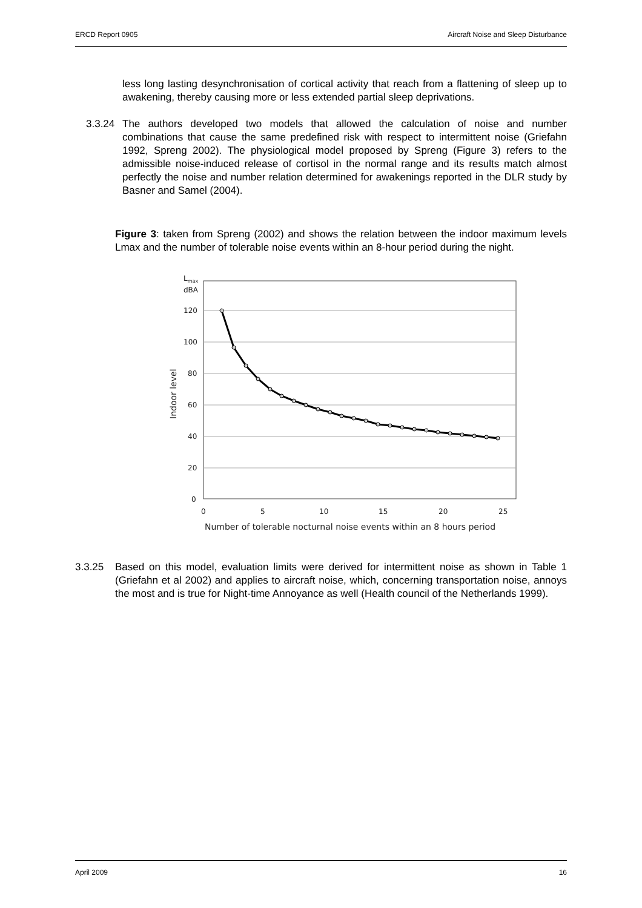ERCD Report 0905 Aircraft Noise and Sleep Disturbance
less long lasting desynchronisation of cortical activity that reach from a flattening of sleep up to awakening, thereby causing more or less extended partial sleep deprivations.
3.3.24 The authors developed two models that allowed the calculation of noise and number combinations that cause the same predefined risk with respect to intermittent noise (Griefahn 1992, Spreng 2002). The physiological model proposed by Spreng (Figure 3) refers to the admissible noise-induced release of cortisol in the normal range and its results match almost perfectly the noise and number relation determined for awakenings reported in the DLR study by Basner and Samel (2004).
Figure 3: taken from Spreng (2002) and shows the relation between the indoor maximum levels Lmax and the number of tolerable noise events within an 8-hour period during the night.
Lmax
dBA
120
100
80
60
40
20
0
0
5
10
15
20
25
Number of tolerable nocturnal noise events within an 8 hours period
Indoor level
3.3.25 Based on this model, evaluation limits were derived for intermittent noise as shown in Table 1 (Griefahn et al 2002) and applies to aircraft noise, which, concerning transportation noise, annoys the most and is true for Night-time Annoyance as well (Health council of the Netherlands 1999).
April 2009 16